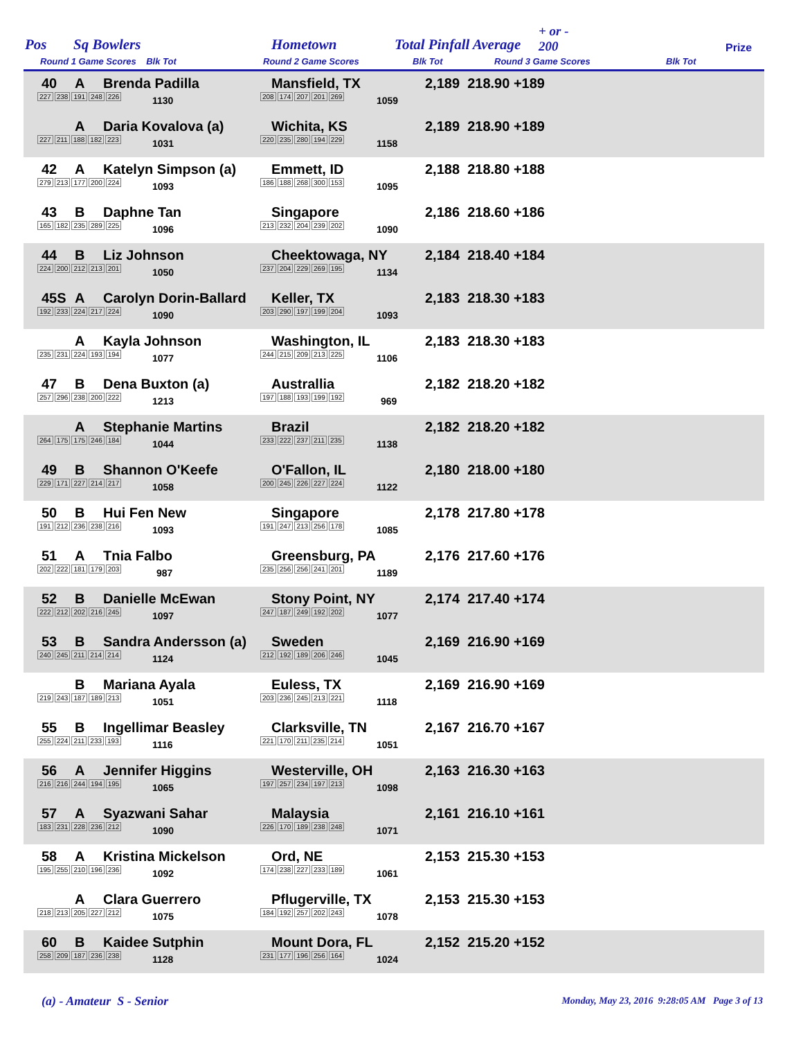Pos Sq Bowlers Hometown Total Pinfall Average
+ or -
200 Prize
Round 1 Game Scores Blk Tot Round 2 Game Scores Blk Tot Round 3 Game Scores Blk Tot
40 A Brenda Padilla Mansfield, TX 2,189 218.90 +189
227 238 191 248 226 1130 208 174 207 201 269 1059
A Daria Kovalova (a) Wichita, KS 2,189 218.90 +189
227 211 188 182 223 1031 220 235 280 194 229 1158
42 A Katelyn Simpson (a) Emmett, ID 2,188 218.80 +188
279 213 177 200 224 1093 186 188 268 300 153 1095
43 B Daphne Tan Singapore 2,186 218.60 +186
165 182 235 289 225 1096 213 232 204 239 202 1090
44 B Liz Johnson Cheektowaga, NY 2,184 218.40 +184
224 200 212 213 201 1050 237 204 229 269 195 1134
45S A Carolyn Dorin-Ballard Keller, TX 2,183 218.30 +183
192 233 224 217 224 1090 203 290 197 199 204 1093
A Kayla Johnson Washington, IL 2,183 218.30 +183
235 231 224 193 194 1077 244 215 209 213 225 1106
47 B Dena Buxton (a) Australlia 2,182 218.20 +182
257 296 238 200 222 1213 197 188 193 199 192 969
A Stephanie Martins Brazil 2,182 218.20 +182
264 175 175 246 184 1044 233 222 237 211 235 1138
49 B Shannon O'Keefe O'Fallon, IL 2,180 218.00 +180
229 171 227 214 217 1058 200 245 226 227 224 1122
50 B Hui Fen New Singapore 2,178 217.80 +178
191 212 236 238 216 1093 191 247 213 256 178 1085
51 A Tnia Falbo Greensburg, PA 2,176 217.60 +176
202 222 181 179 203 987 235 256 256 241 201 1189
52 B Danielle McEwan Stony Point, NY 2,174 217.40 +174
222 212 202 216 245 1097 247 187 249 192 202 1077
53 B Sandra Andersson (a) Sweden 2,169 216.90 +169
240 245 211 214 214 1124 212 192 189 206 246 1045
B Mariana Ayala Euless, TX 2,169 216.90 +169
219 243 187 189 213 1051 203 236 245 213 221 1118
55 B Ingellimar Beasley Clarksville, TN 2,167 216.70 +167
255 224 211 233 193 1116 221 170 211 235 214 1051
56 A Jennifer Higgins Westerville, OH 2,163 216.30 +163
216 216 244 194 195 1065 197 257 234 197 213 1098
57 A Syazwani Sahar Malaysia 2,161 216.10 +161
183 231 228 236 212 1090 226 170 189 238 248 1071
58 A Kristina Mickelson Ord, NE 2,153 215.30 +153
195 255 210 196 236 1092 174 238 227 233 189 1061
A Clara Guerrero Pflugerville, TX 2,153 215.30 +153
218 213 205 227 212 1075 184 192 257 202 243 1078
60 B Kaidee Sutphin Mount Dora, FL 2,152 215.20 +152
258 209 187 236 238 1128 231 177 196 256 164 1024
(a) - Amateur S - Senior Monday, May 23, 2016 9:28:05 AM Page 3 of 13